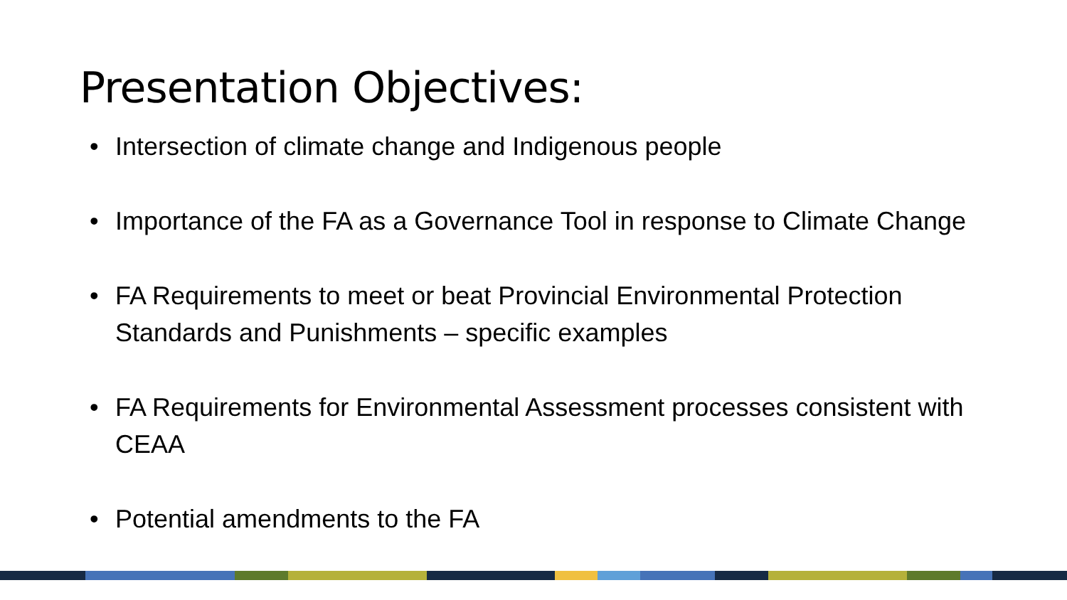Presentation Objectives:
• Intersection of climate change and Indigenous people
• Importance of the FA as a Governance Tool in response to Climate Change
• FA Requirements to meet or beat Provincial Environmental Protection Standards and Punishments – specific examples
• FA Requirements for Environmental Assessment processes consistent with CEAA
• Potential amendments to the FA